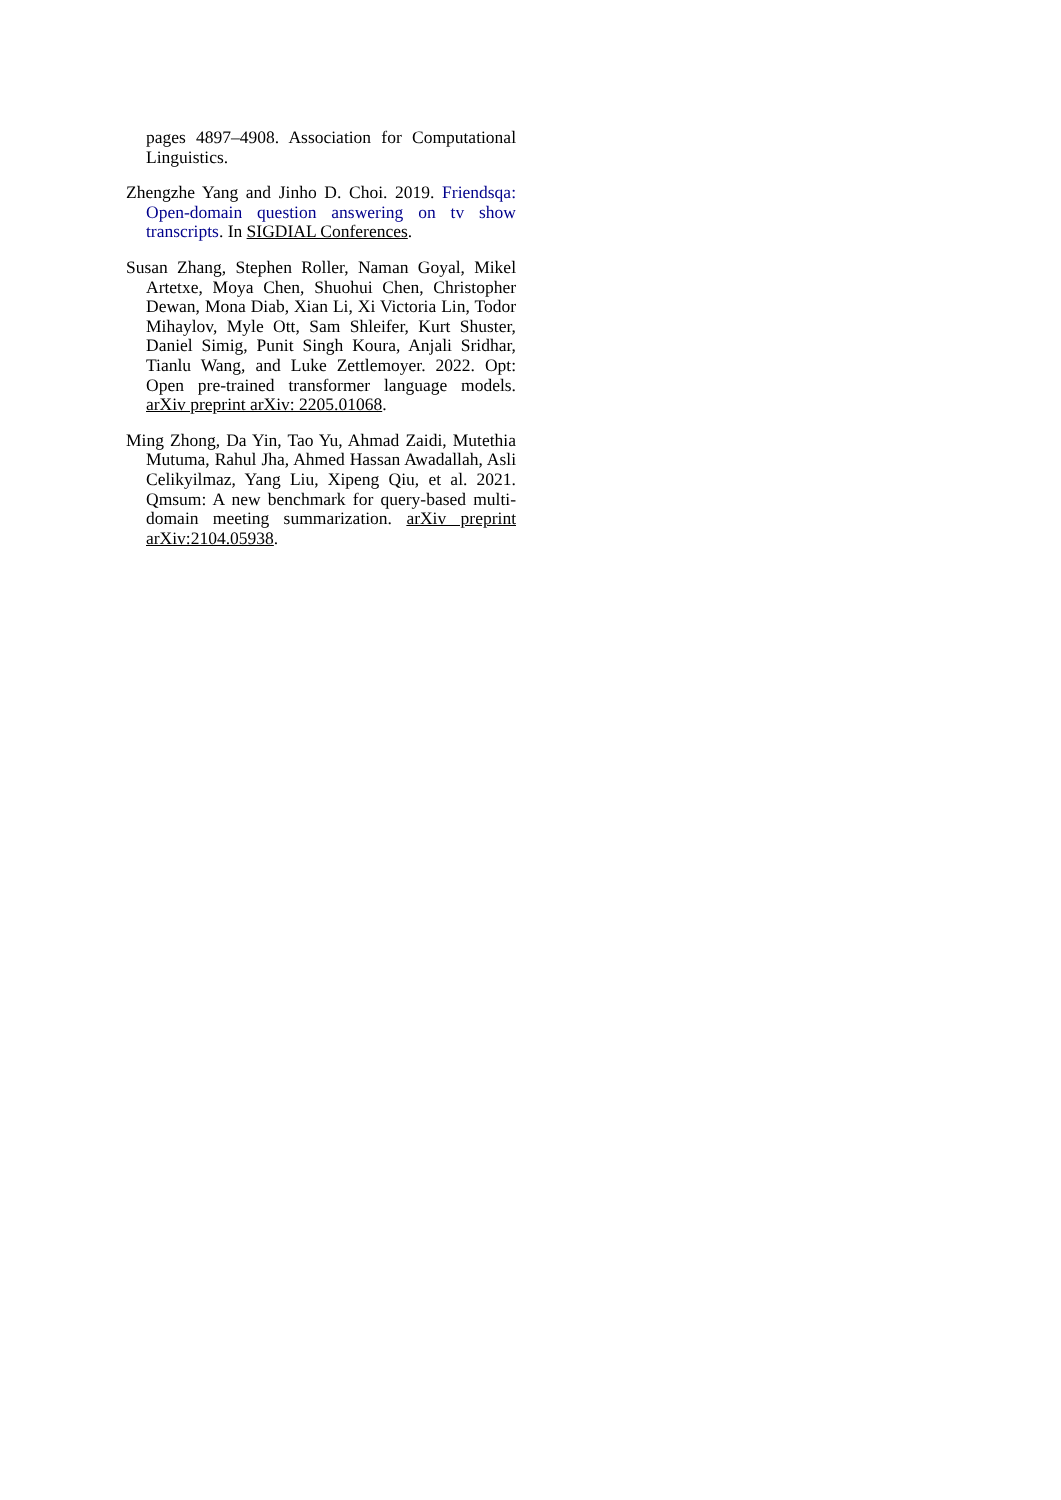pages 4897–4908. Association for Computational Linguistics.
Zhengzhe Yang and Jinho D. Choi. 2019. Friendsqa: Open-domain question answering on tv show transcripts. In SIGDIAL Conferences.
Susan Zhang, Stephen Roller, Naman Goyal, Mikel Artetxe, Moya Chen, Shuohui Chen, Christopher Dewan, Mona Diab, Xian Li, Xi Victoria Lin, Todor Mihaylov, Myle Ott, Sam Shleifer, Kurt Shuster, Daniel Simig, Punit Singh Koura, Anjali Sridhar, Tianlu Wang, and Luke Zettlemoyer. 2022. Opt: Open pre-trained transformer language models. arXiv preprint arXiv: 2205.01068.
Ming Zhong, Da Yin, Tao Yu, Ahmad Zaidi, Mutethia Mutuma, Rahul Jha, Ahmed Hassan Awadallah, Asli Celikyilmaz, Yang Liu, Xipeng Qiu, et al. 2021. Qmsum: A new benchmark for query-based multi-domain meeting summarization. arXiv preprint arXiv:2104.05938.